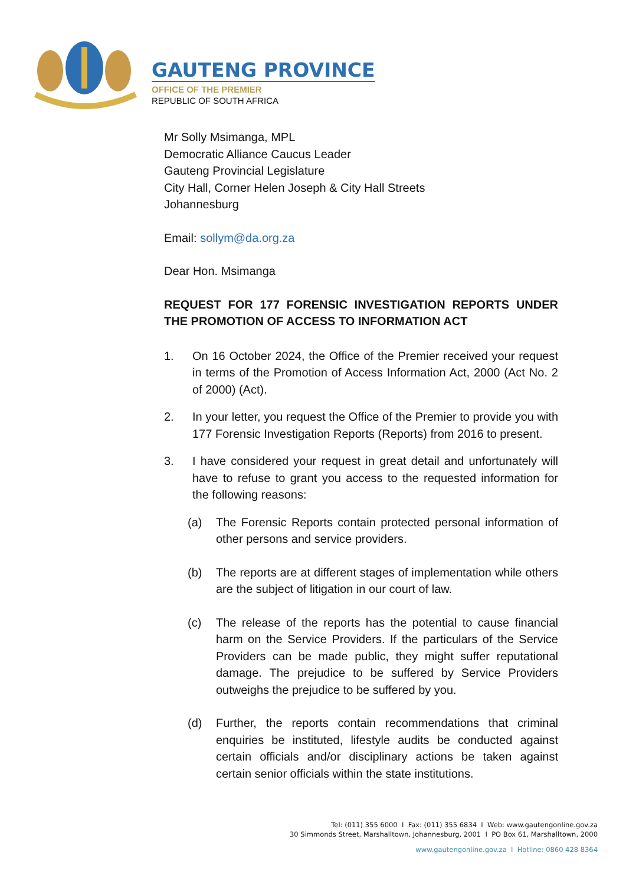GAUTENG PROVINCE
OFFICE OF THE PREMIER
REPUBLIC OF SOUTH AFRICA
Mr Solly Msimanga, MPL
Democratic Alliance Caucus Leader
Gauteng Provincial Legislature
City Hall, Corner Helen Joseph & City Hall Streets
Johannesburg
Email: sollym@da.org.za
Dear Hon. Msimanga
REQUEST FOR 177 FORENSIC INVESTIGATION REPORTS UNDER THE PROMOTION OF ACCESS TO INFORMATION ACT
1. On 16 October 2024, the Office of the Premier received your request in terms of the Promotion of Access Information Act, 2000 (Act No. 2 of 2000) (Act).
2. In your letter, you request the Office of the Premier to provide you with 177 Forensic Investigation Reports (Reports) from 2016 to present.
3. I have considered your request in great detail and unfortunately will have to refuse to grant you access to the requested information for the following reasons:
(a) The Forensic Reports contain protected personal information of other persons and service providers.
(b) The reports are at different stages of implementation while others are the subject of litigation in our court of law.
(c) The release of the reports has the potential to cause financial harm on the Service Providers. If the particulars of the Service Providers can be made public, they might suffer reputational damage. The prejudice to be suffered by Service Providers outweighs the prejudice to be suffered by you.
(d) Further, the reports contain recommendations that criminal enquiries be instituted, lifestyle audits be conducted against certain officials and/or disciplinary actions be taken against certain senior officials within the state institutions.
Tel: (011) 355 6000 I Fax: (011) 355 6834 I Web: www.gautengonline.gov.za
30 Simmonds Street, Marshalltown, Johannesburg, 2001 I PO Box 61, Marshalltown, 2000
www.gautengonline.gov.za I Hotline: 0860 428 8364